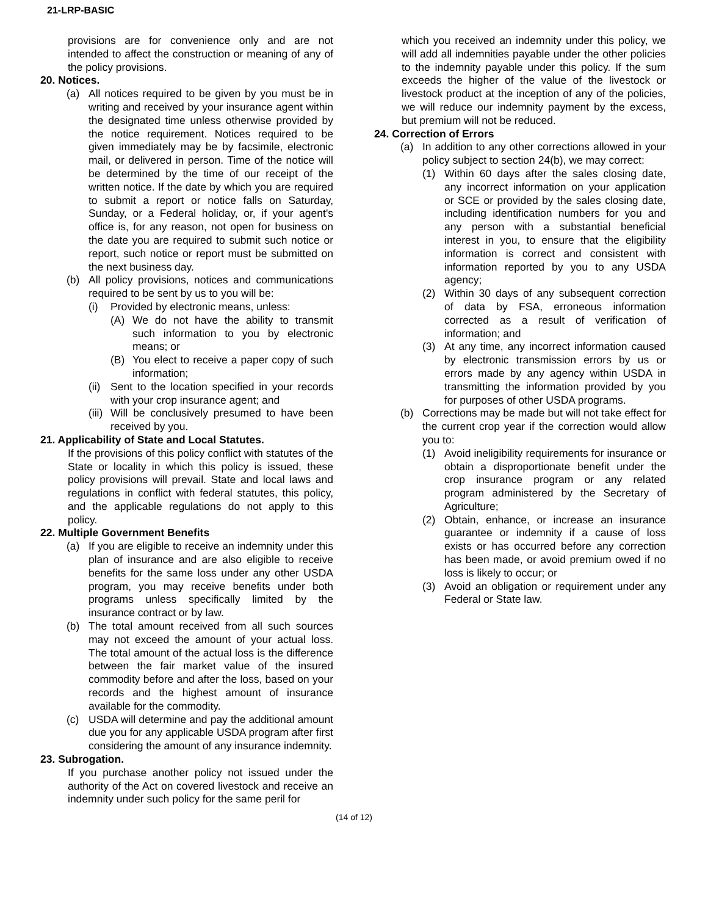21-LRP-BASIC
provisions are for convenience only and are not intended to affect the construction or meaning of any of the policy provisions.
20. Notices.
(a) All notices required to be given by you must be in writing and received by your insurance agent within the designated time unless otherwise provided by the notice requirement. Notices required to be given immediately may be by facsimile, electronic mail, or delivered in person. Time of the notice will be determined by the time of our receipt of the written notice. If the date by which you are required to submit a report or notice falls on Saturday, Sunday, or a Federal holiday, or, if your agent's office is, for any reason, not open for business on the date you are required to submit such notice or report, such notice or report must be submitted on the next business day.
(b) All policy provisions, notices and communications required to be sent by us to you will be:
(i) Provided by electronic means, unless:
(A) We do not have the ability to transmit such information to you by electronic means; or
(B) You elect to receive a paper copy of such information;
(ii)
Sent to the location specified in your records with your crop insurance agent; and
(iii)
Will be conclusively presumed to have been received by you.
21. Applicability of State and Local Statutes.
If the provisions of this policy conflict with statutes of the State or locality in which this policy is issued, these policy provisions will prevail. State and local laws and regulations in conflict with federal statutes, this policy, and the applicable regulations do not apply to this policy.
22. Multiple Government Benefits
(a) If you are eligible to receive an indemnity under this plan of insurance and are also eligible to receive benefits for the same loss under any other USDA program, you may receive benefits under both programs unless specifically limited by the insurance contract or by law.
(b) The total amount received from all such sources may not exceed the amount of your actual loss. The total amount of the actual loss is the difference between the fair market value of the insured commodity before and after the loss, based on your records and the highest amount of insurance available for the commodity.
(c) USDA will determine and pay the additional amount due you for any applicable USDA program after first considering the amount of any insurance indemnity.
23. Subrogation.
If you purchase another policy not issued under the authority of the Act on covered livestock and receive an indemnity under such policy for the same peril for
which you received an indemnity under this policy, we will add all indemnities payable under the other policies to the indemnity payable under this policy. If the sum exceeds the higher of the value of the livestock or livestock product at the inception of any of the policies, we will reduce our indemnity payment by the excess, but premium will not be reduced.
24. Correction of Errors
(a) In addition to any other corrections allowed in your policy subject to section 24(b), we may correct:
(1) Within 60 days after the sales closing date, any incorrect information on your application or SCE or provided by the sales closing date, including identification numbers for you and any person with a substantial beneficial interest in you, to ensure that the eligibility information is correct and consistent with information reported by you to any USDA agency;
(2) Within 30 days of any subsequent correction of data by FSA, erroneous information corrected as a result of verification of information; and
(3) At any time, any incorrect information caused by electronic transmission errors by us or errors made by any agency within USDA in transmitting the information provided by you for purposes of other USDA programs.
(b) Corrections may be made but will not take effect for the current crop year if the correction would allow you to:
(1) Avoid ineligibility requirements for insurance or obtain a disproportionate benefit under the crop insurance program or any related program administered by the Secretary of Agriculture;
(2) Obtain, enhance, or increase an insurance guarantee or indemnity if a cause of loss exists or has occurred before any correction has been made, or avoid premium owed if no loss is likely to occur; or
(3) Avoid an obligation or requirement under any Federal or State law.
(14 of 12)